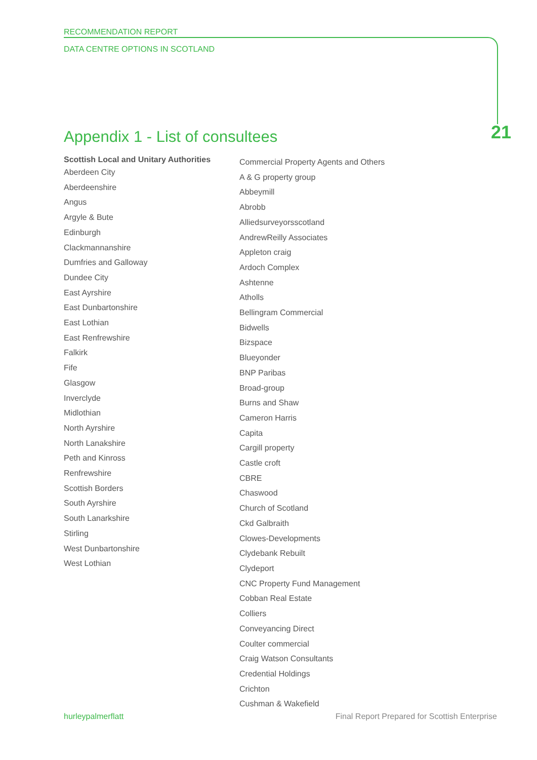RECOMMENDATION REPORT
DATA CENTRE OPTIONS IN SCOTLAND
21
Appendix 1 - List of consultees
Scottish Local and Unitary Authorities
Aberdeen City
Aberdeenshire
Angus
Argyle & Bute
Edinburgh
Clackmannanshire
Dumfries and Galloway
Dundee City
East Ayrshire
East Dunbartonshire
East Lothian
East Renfrewshire
Falkirk
Fife
Glasgow
Inverclyde
Midlothian
North Ayrshire
North Lanakshire
Peth and Kinross
Renfrewshire
Scottish Borders
South Ayrshire
South Lanarkshire
Stirling
West Dunbartonshire
West Lothian
Commercial Property Agents and Others
A & G property group
Abbeymill
Abrobb
Alliedsurveyorsscotland
AndrewReilly Associates
Appleton craig
Ardoch Complex
Ashtenne
Atholls
Bellingram Commercial
Bidwells
Bizspace
Blueyonder
BNP Paribas
Broad-group
Burns and Shaw
Cameron Harris
Capita
Cargill property
Castle croft
CBRE
Chaswood
Church of Scotland
Ckd Galbraith
Clowes-Developments
Clydebank Rebuilt
Clydeport
CNC Property Fund Management
Cobban Real Estate
Colliers
Conveyancing Direct
Coulter commercial
Craig Watson Consultants
Credential Holdings
Crichton
Cushman & Wakefield
hurleypalmerflatt Final Report Prepared for Scottish Enterprise